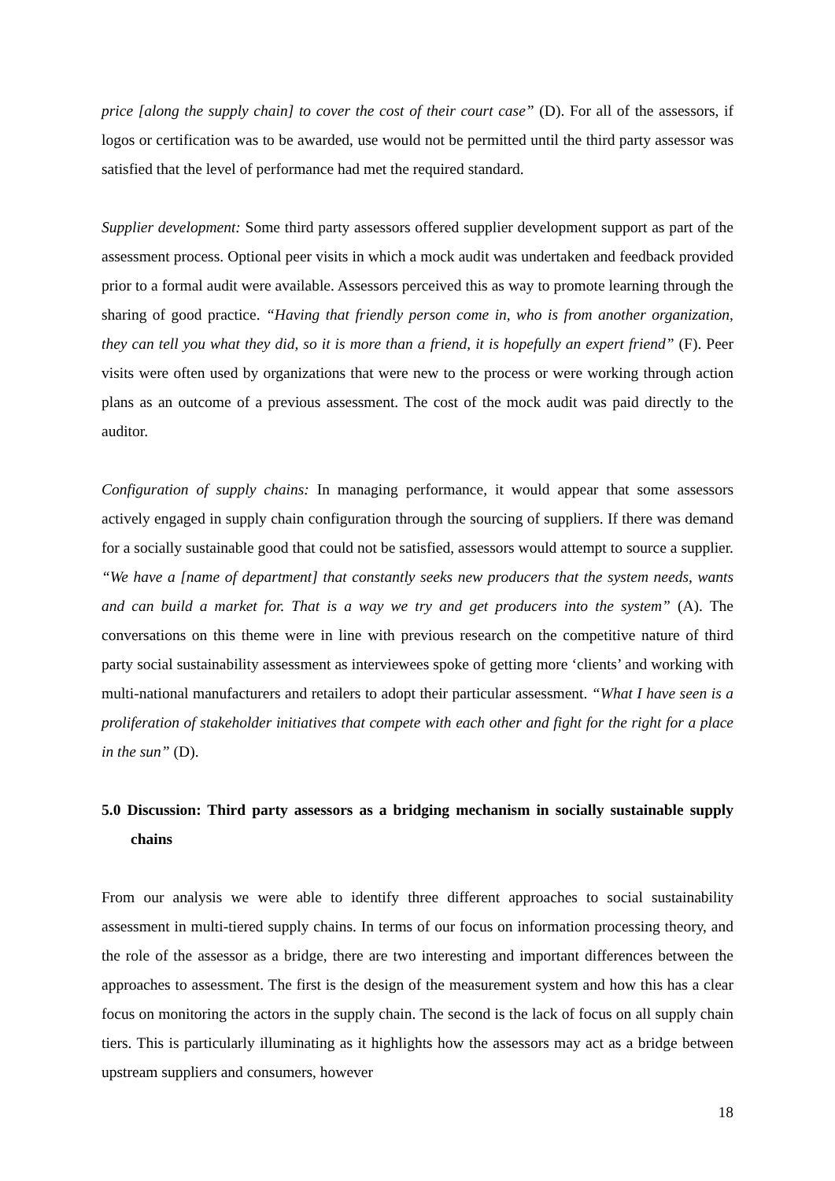price [along the supply chain] to cover the cost of their court case” (D). For all of the assessors, if logos or certification was to be awarded, use would not be permitted until the third party assessor was satisfied that the level of performance had met the required standard.
Supplier development: Some third party assessors offered supplier development support as part of the assessment process. Optional peer visits in which a mock audit was undertaken and feedback provided prior to a formal audit were available. Assessors perceived this as way to promote learning through the sharing of good practice. “Having that friendly person come in, who is from another organization, they can tell you what they did, so it is more than a friend, it is hopefully an expert friend” (F). Peer visits were often used by organizations that were new to the process or were working through action plans as an outcome of a previous assessment. The cost of the mock audit was paid directly to the auditor.
Configuration of supply chains: In managing performance, it would appear that some assessors actively engaged in supply chain configuration through the sourcing of suppliers. If there was demand for a socially sustainable good that could not be satisfied, assessors would attempt to source a supplier. “We have a [name of department] that constantly seeks new producers that the system needs, wants and can build a market for. That is a way we try and get producers into the system” (A). The conversations on this theme were in line with previous research on the competitive nature of third party social sustainability assessment as interviewees spoke of getting more ‘clients’ and working with multi-national manufacturers and retailers to adopt their particular assessment. “What I have seen is a proliferation of stakeholder initiatives that compete with each other and fight for the right for a place in the sun” (D).
5.0 Discussion: Third party assessors as a bridging mechanism in socially sustainable supply chains
From our analysis we were able to identify three different approaches to social sustainability assessment in multi-tiered supply chains. In terms of our focus on information processing theory, and the role of the assessor as a bridge, there are two interesting and important differences between the approaches to assessment. The first is the design of the measurement system and how this has a clear focus on monitoring the actors in the supply chain. The second is the lack of focus on all supply chain tiers. This is particularly illuminating as it highlights how the assessors may act as a bridge between upstream suppliers and consumers, however
18